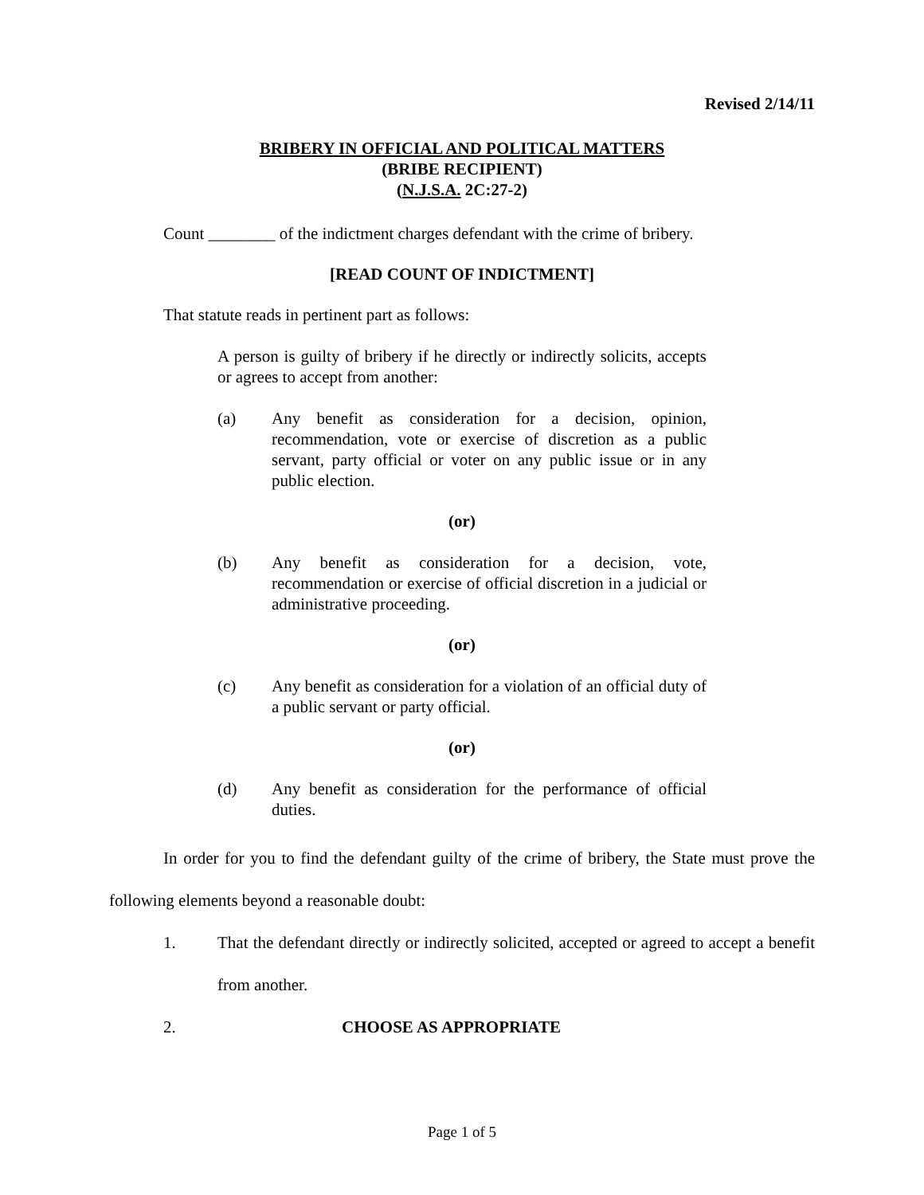Revised 2/14/11
BRIBERY IN OFFICIAL AND POLITICAL MATTERS
(BRIBE RECIPIENT)
(N.J.S.A. 2C:27-2)
Count ________ of the indictment charges defendant with the crime of bribery.
[READ COUNT OF INDICTMENT]
That statute reads in pertinent part as follows:
A person is guilty of bribery if he directly or indirectly solicits, accepts or agrees to accept from another:
(a) Any benefit as consideration for a decision, opinion, recommendation, vote or exercise of discretion as a public servant, party official or voter on any public issue or in any public election.
(or)
(b) Any benefit as consideration for a decision, vote, recommendation or exercise of official discretion in a judicial or administrative proceeding.
(or)
(c) Any benefit as consideration for a violation of an official duty of a public servant or party official.
(or)
(d) Any benefit as consideration for the performance of official duties.
In order for you to find the defendant guilty of the crime of bribery, the State must prove the following elements beyond a reasonable doubt:
1. That the defendant directly or indirectly solicited, accepted or agreed to accept a benefit from another.
2. CHOOSE AS APPROPRIATE
Page 1 of 5